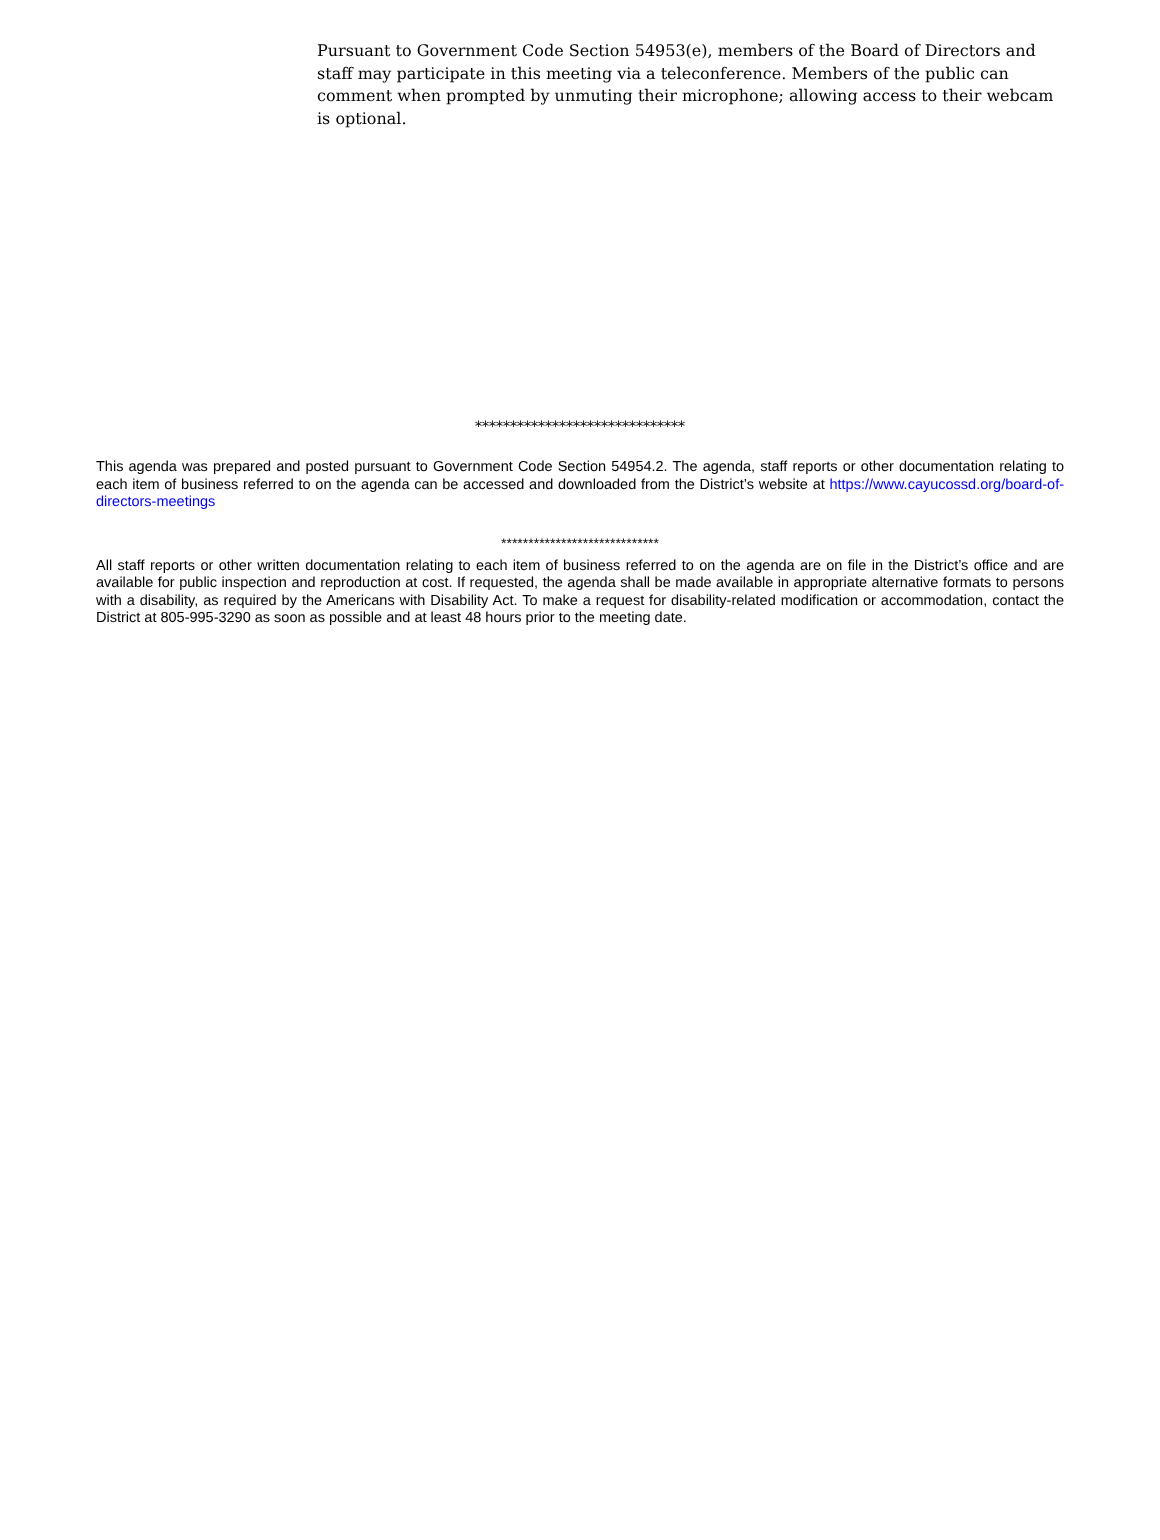Pursuant to Government Code Section 54953(e), members of the Board of Directors and staff may participate in this meeting via a teleconference. Members of the public can comment when prompted by unmuting their microphone; allowing access to their webcam is optional.
******************************
This agenda was prepared and posted pursuant to Government Code Section 54954.2. The agenda, staff reports or other documentation relating to each item of business referred to on the agenda can be accessed and downloaded from the District’s website at https://www.cayucossd.org/board-of-directors-meetings
*****************************
All staff reports or other written documentation relating to each item of business referred to on the agenda are on file in the District’s office and are available for public inspection and reproduction at cost. If requested, the agenda shall be made available in appropriate alternative formats to persons with a disability, as required by the Americans with Disability Act. To make a request for disability-related modification or accommodation, contact the District at 805-995-3290 as soon as possible and at least 48 hours prior to the meeting date.